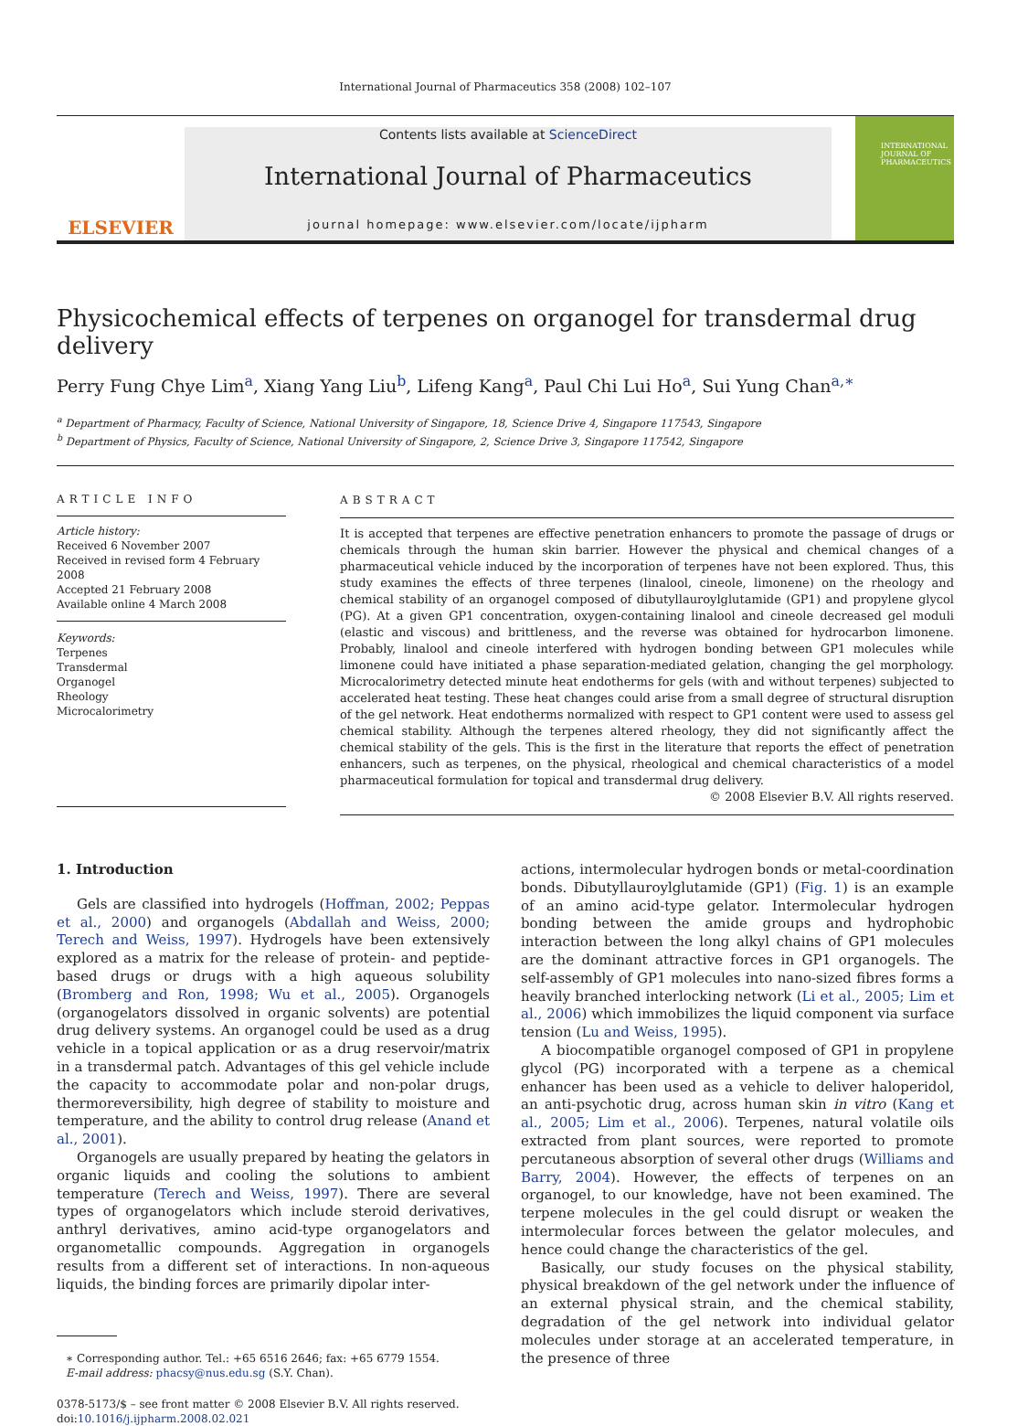International Journal of Pharmaceutics 358 (2008) 102–107
ELSEVIER
Contents lists available at ScienceDirect
International Journal of Pharmaceutics
journal homepage: www.elsevier.com/locate/ijpharm
INTERNATIONAL JOURNAL OF PHARMACEUTICS
Physicochemical effects of terpenes on organogel for transdermal drug delivery
Perry Fung Chye Lim<sup>a</sup>, Xiang Yang Liu<sup>b</sup>, Lifeng Kang<sup>a</sup>, Paul Chi Lui Ho<sup>a</sup>, Sui Yung Chan<sup>a,∗</sup>
<sup>a</sup> Department of Pharmacy, Faculty of Science, National University of Singapore, 18, Science Drive 4, Singapore 117543, Singapore
<sup>b</sup> Department of Physics, Faculty of Science, National University of Singapore, 2, Science Drive 3, Singapore 117542, Singapore
ARTICLE INFO
Article history:
Received 6 November 2007
Received in revised form 4 February 2008
Accepted 21 February 2008
Available online 4 March 2008
Keywords:
Terpenes
Transdermal
Organogel
Rheology
Microcalorimetry
ABSTRACT
It is accepted that terpenes are effective penetration enhancers to promote the passage of drugs or chemicals through the human skin barrier. However the physical and chemical changes of a pharmaceutical vehicle induced by the incorporation of terpenes have not been explored. Thus, this study examines the effects of three terpenes (linalool, cineole, limonene) on the rheology and chemical stability of an organogel composed of dibutyllauroylglutamide (GP1) and propylene glycol (PG). At a given GP1 concentration, oxygen-containing linalool and cineole decreased gel moduli (elastic and viscous) and brittleness, and the reverse was obtained for hydrocarbon limonene. Probably, linalool and cineole interfered with hydrogen bonding between GP1 molecules while limonene could have initiated a phase separation-mediated gelation, changing the gel morphology. Microcalorimetry detected minute heat endotherms for gels (with and without terpenes) subjected to accelerated heat testing. These heat changes could arise from a small degree of structural disruption of the gel network. Heat endotherms normalized with respect to GP1 content were used to assess gel chemical stability. Although the terpenes altered rheology, they did not significantly affect the chemical stability of the gels. This is the first in the literature that reports the effect of penetration enhancers, such as terpenes, on the physical, rheological and chemical characteristics of a model pharmaceutical formulation for topical and transdermal drug delivery.
© 2008 Elsevier B.V. All rights reserved.
1. Introduction
Gels are classified into hydrogels (Hoffman, 2002; Peppas et al., 2000) and organogels (Abdallah and Weiss, 2000; Terech and Weiss, 1997). Hydrogels have been extensively explored as a matrix for the release of protein- and peptide-based drugs or drugs with a high aqueous solubility (Bromberg and Ron, 1998; Wu et al., 2005). Organogels (organogelators dissolved in organic solvents) are potential drug delivery systems. An organogel could be used as a drug vehicle in a topical application or as a drug reservoir/matrix in a transdermal patch. Advantages of this gel vehicle include the capacity to accommodate polar and non-polar drugs, thermoreversibility, high degree of stability to moisture and temperature, and the ability to control drug release (Anand et al., 2001).
Organogels are usually prepared by heating the gelators in organic liquids and cooling the solutions to ambient temperature (Terech and Weiss, 1997). There are several types of organogelators which include steroid derivatives, anthryl derivatives, amino acid-type organogelators and organometallic compounds. Aggregation in organogels results from a different set of interactions. In non-aqueous liquids, the binding forces are primarily dipolar inter-
∗ Corresponding author. Tel.: +65 6516 2646; fax: +65 6779 1554.
E-mail address: phacsy@nus.edu.sg (S.Y. Chan).
0378-5173/$ – see front matter © 2008 Elsevier B.V. All rights reserved.
doi:10.1016/j.ijpharm.2008.02.021
actions, intermolecular hydrogen bonds or metal-coordination bonds. Dibutyllauroylglutamide (GP1) (Fig. 1) is an example of an amino acid-type gelator. Intermolecular hydrogen bonding between the amide groups and hydrophobic interaction between the long alkyl chains of GP1 molecules are the dominant attractive forces in GP1 organogels. The self-assembly of GP1 molecules into nano-sized fibres forms a heavily branched interlocking network (Li et al., 2005; Lim et al., 2006) which immobilizes the liquid component via surface tension (Lu and Weiss, 1995).
A biocompatible organogel composed of GP1 in propylene glycol (PG) incorporated with a terpene as a chemical enhancer has been used as a vehicle to deliver haloperidol, an anti-psychotic drug, across human skin in vitro (Kang et al., 2005; Lim et al., 2006). Terpenes, natural volatile oils extracted from plant sources, were reported to promote percutaneous absorption of several other drugs (Williams and Barry, 2004). However, the effects of terpenes on an organogel, to our knowledge, have not been examined. The terpene molecules in the gel could disrupt or weaken the intermolecular forces between the gelator molecules, and hence could change the characteristics of the gel.
Basically, our study focuses on the physical stability, physical breakdown of the gel network under the influence of an external physical strain, and the chemical stability, degradation of the gel network into individual gelator molecules under storage at an accelerated temperature, in the presence of three